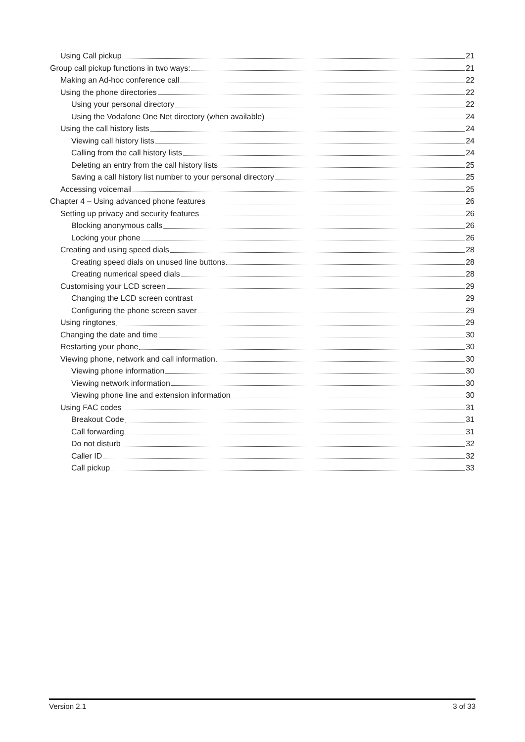Using Call pickup 21
Group call pickup functions in two ways: 21
Making an Ad-hoc conference call 22
Using the phone directories 22
Using your personal directory 22
Using the Vodafone One Net directory (when available) 24
Using the call history lists 24
Viewing call history lists 24
Calling from the call history lists 24
Deleting an entry from the call history lists 25
Saving a call history list number to your personal directory 25
Accessing voicemail 25
Chapter 4 – Using advanced phone features 26
Setting up privacy and security features 26
Blocking anonymous calls 26
Locking your phone 26
Creating and using speed dials 28
Creating speed dials on unused line buttons 28
Creating numerical speed dials 28
Customising your LCD screen 29
Changing the LCD screen contrast 29
Configuring the phone screen saver 29
Using ringtones 29
Changing the date and time 30
Restarting your phone 30
Viewing phone, network and call information 30
Viewing phone information 30
Viewing network information 30
Viewing phone line and extension information 30
Using FAC codes 31
Breakout Code 31
Call forwarding 31
Do not disturb 32
Caller ID 32
Call pickup 33
Version 2.1 3 of 33